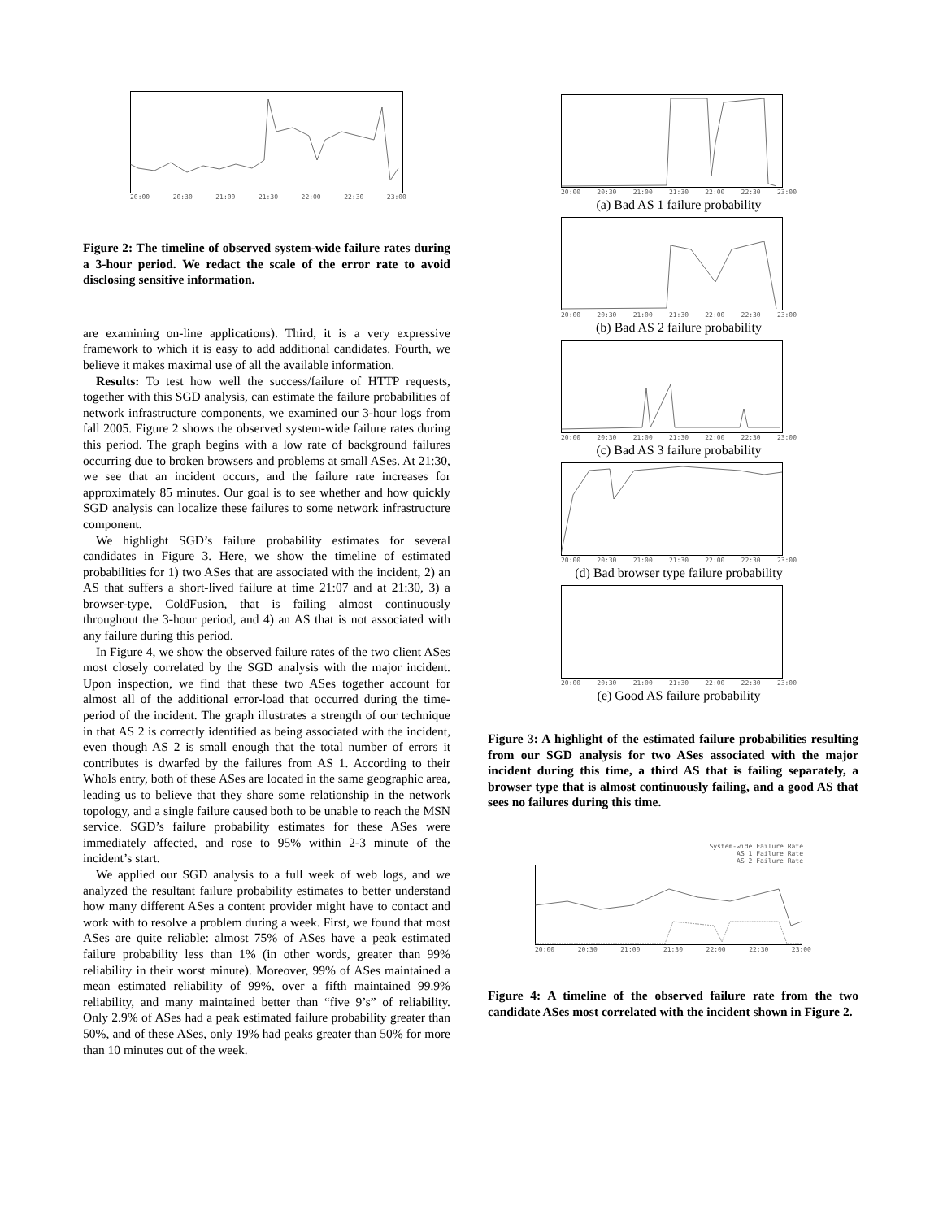20:00 20:30 21:00 21:30 22:00 22:30 23:00
Figure 2: The timeline of observed system-wide failure rates during a 3-hour period. We redact the scale of the error rate to avoid disclosing sensitive information.
are examining on-line applications). Third, it is a very expressive framework to which it is easy to add additional candidates. Fourth, we believe it makes maximal use of all the available information.
Results: To test how well the success/failure of HTTP requests, together with this SGD analysis, can estimate the failure probabilities of network infrastructure components, we examined our 3-hour logs from fall 2005. Figure 2 shows the observed system-wide failure rates during this period. The graph begins with a low rate of background failures occurring due to broken browsers and problems at small ASes. At 21:30, we see that an incident occurs, and the failure rate increases for approximately 85 minutes. Our goal is to see whether and how quickly SGD analysis can localize these failures to some network infrastructure component.
We highlight SGD’s failure probability estimates for several candidates in Figure 3. Here, we show the timeline of estimated probabilities for 1) two ASes that are associated with the incident, 2) an AS that suffers a short-lived failure at time 21:07 and at 21:30, 3) a browser-type, ColdFusion, that is failing almost continuously throughout the 3-hour period, and 4) an AS that is not associated with any failure during this period.
In Figure 4, we show the observed failure rates of the two client ASes most closely correlated by the SGD analysis with the major incident. Upon inspection, we find that these two ASes together account for almost all of the additional error-load that occurred during the time-period of the incident. The graph illustrates a strength of our technique in that AS 2 is correctly identified as being associated with the incident, even though AS 2 is small enough that the total number of errors it contributes is dwarfed by the failures from AS 1. According to their WhoIs entry, both of these ASes are located in the same geographic area, leading us to believe that they share some relationship in the network topology, and a single failure caused both to be unable to reach the MSN service. SGD’s failure probability estimates for these ASes were immediately affected, and rose to 95% within 2-3 minute of the incident’s start.
We applied our SGD analysis to a full week of web logs, and we analyzed the resultant failure probability estimates to better understand how many different ASes a content provider might have to contact and work with to resolve a problem during a week. First, we found that most ASes are quite reliable: almost 75% of ASes have a peak estimated failure probability less than 1% (in other words, greater than 99% reliability in their worst minute). Moreover, 99% of ASes maintained a mean estimated reliability of 99%, over a fifth maintained 99.9% reliability, and many maintained better than “five 9’s” of reliability. Only 2.9% of ASes had a peak estimated failure probability greater than 50%, and of these ASes, only 19% had peaks greater than 50% for more than 10 minutes out of the week.
20:00 20:30 21:00 21:30 22:00 22:30 23:00
(a) Bad AS 1 failure probability
20:00 20:30 21:00 21:30 22:00 22:30 23:00
(b) Bad AS 2 failure probability
20:00 20:30 21:00 21:30 22:00 22:30 23:00
(c) Bad AS 3 failure probability
20:00 20:30 21:00 21:30 22:00 22:30 23:00
(d) Bad browser type failure probability
20:00 20:30 21:00 21:30 22:00 22:30 23:00
(e) Good AS failure probability
Figure 3: A highlight of the estimated failure probabilities resulting from our SGD analysis for two ASes associated with the major incident during this time, a third AS that is failing separately, a browser type that is almost continuously failing, and a good AS that sees no failures during this time.
System-wide Failure Rate
AS 1 Failure Rate
AS 2 Failure Rate
20:00 20:30 21:00 21:30 22:00 22:30 23:00
Figure 4: A timeline of the observed failure rate from the two candidate ASes most correlated with the incident shown in Figure 2.